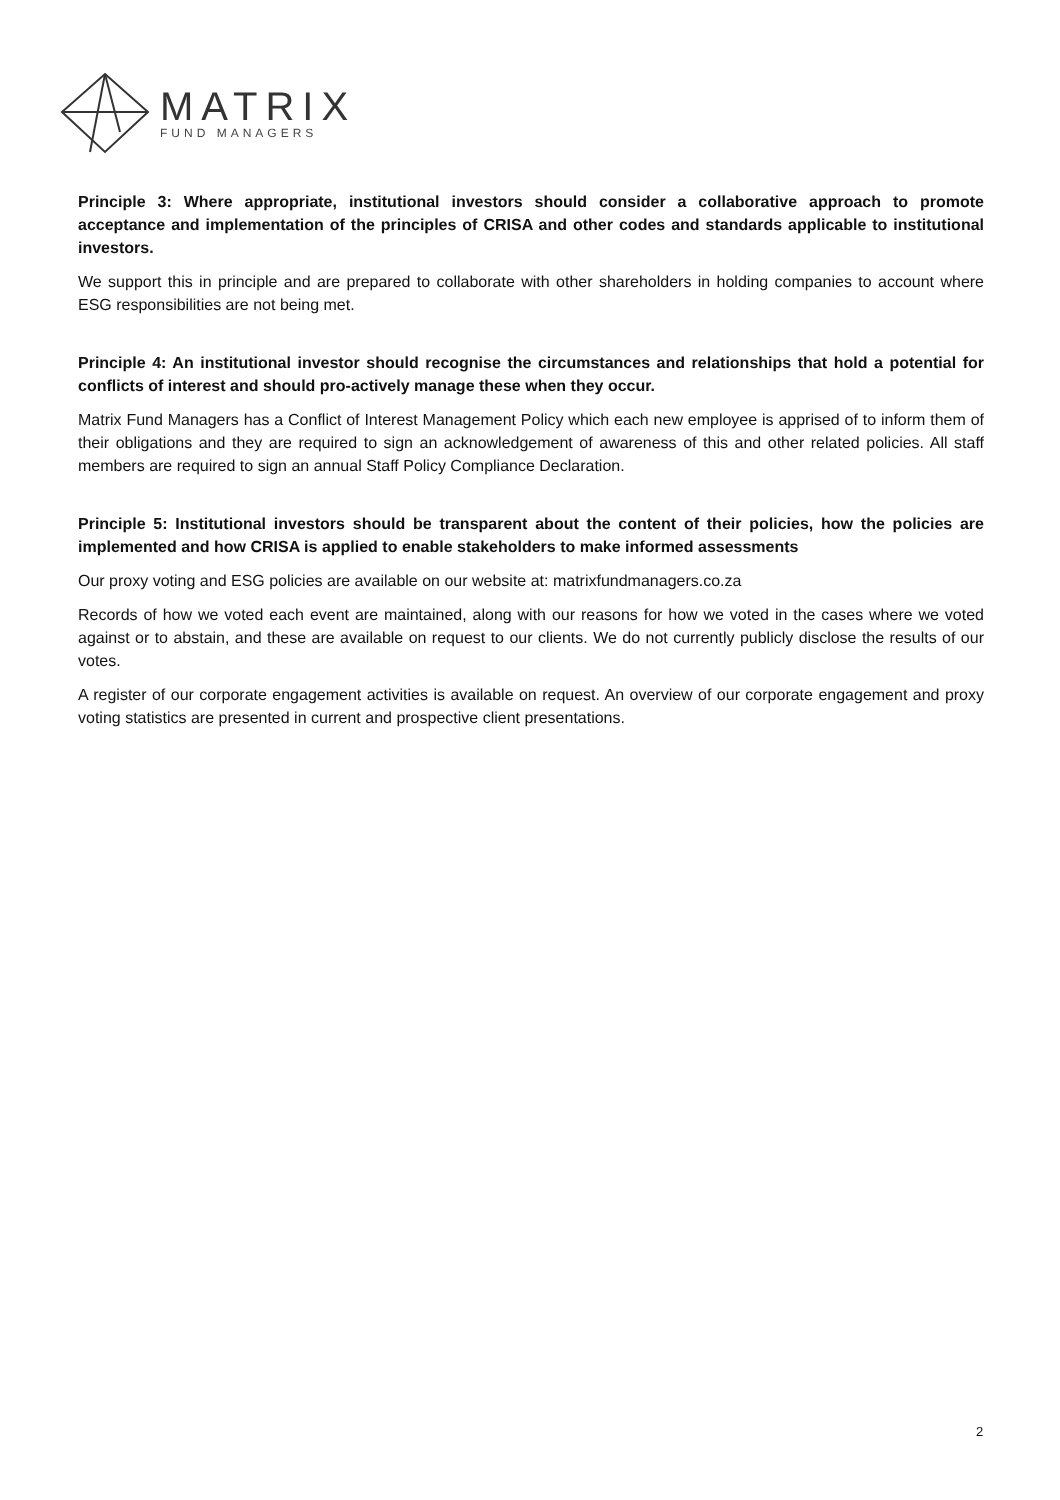MATRIX
FUND MANAGERS
Principle 3: Where appropriate, institutional investors should consider a collaborative approach to promote acceptance and implementation of the principles of CRISA and other codes and standards applicable to institutional investors.
We support this in principle and are prepared to collaborate with other shareholders in holding companies to account where ESG responsibilities are not being met.
Principle 4: An institutional investor should recognise the circumstances and relationships that hold a potential for conflicts of interest and should pro-actively manage these when they occur.
Matrix Fund Managers has a Conflict of Interest Management Policy which each new employee is apprised of to inform them of their obligations and they are required to sign an acknowledgement of awareness of this and other related policies. All staff members are required to sign an annual Staff Policy Compliance Declaration.
Principle 5: Institutional investors should be transparent about the content of their policies, how the policies are implemented and how CRISA is applied to enable stakeholders to make informed assessments
Our proxy voting and ESG policies are available on our website at: matrixfundmanagers.co.za
Records of how we voted each event are maintained, along with our reasons for how we voted in the cases where we voted against or to abstain, and these are available on request to our clients. We do not currently publicly disclose the results of our votes.
A register of our corporate engagement activities is available on request. An overview of our corporate engagement and proxy voting statistics are presented in current and prospective client presentations.
2